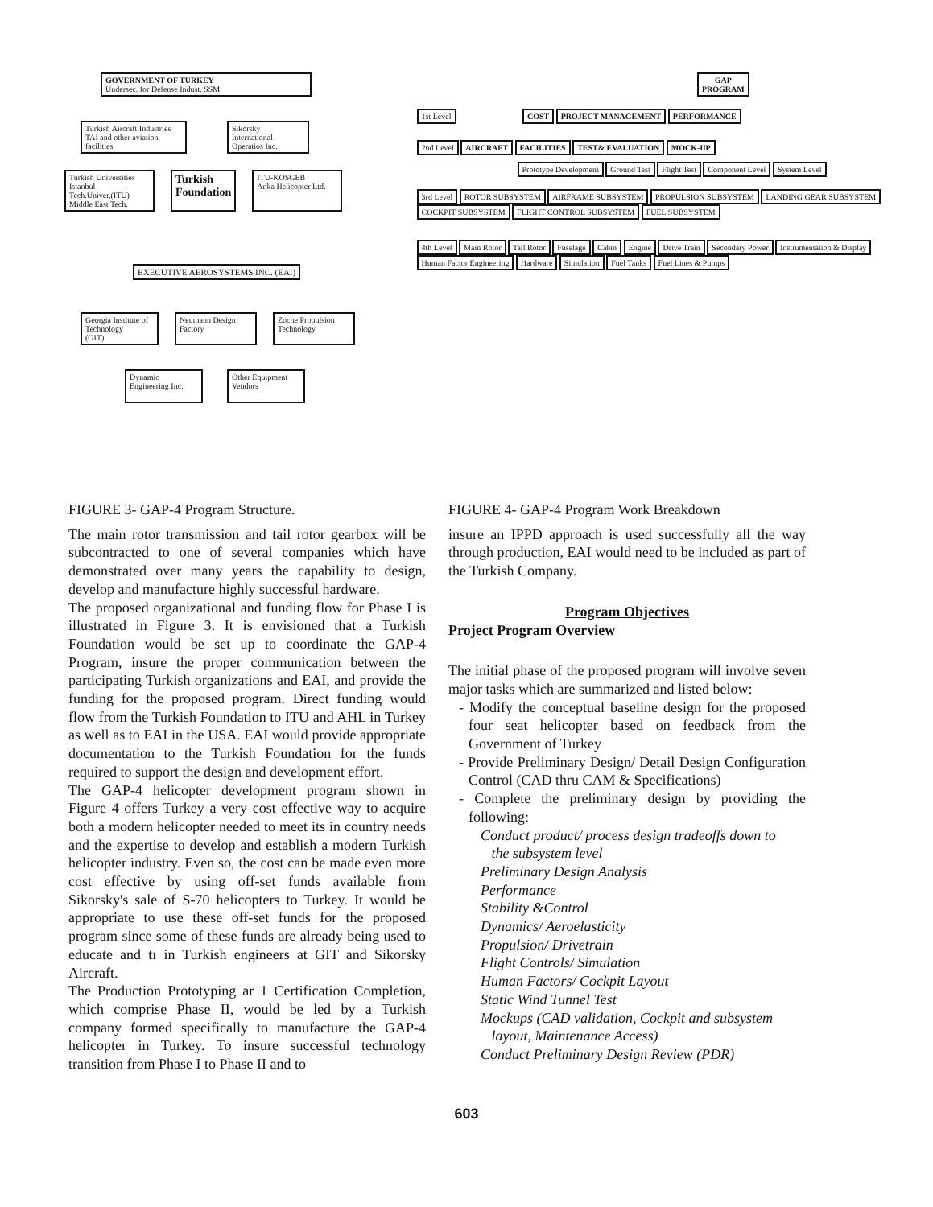GOVERNMENT OF TURKEY
Undersec. for Defense Indust. SSM
Turkish Aircraft Industries
TAI and other aviation facilities
Sikorsky
International
Operatios Inc.
Turkish Universities
Istanbul
Tech.Univer.(ITU)
Middle East Tech.
Turkish
Foundation
ITU-KOSGEB
Anka Helicopter Ltd.
EXECUTIVE AEROSYSTEMS INC. (EAI)
Georgia Institute of Technology
(GIT)
Neumann Design Factory
Zoche Propulsion Technology
Dynamic
Engineering Inc.
Other Equipment
Vendors
GAP
PROGRAM
1st Level COST PROJECT MANAGEMENT PERFORMANCE
2nd Level AIRCRAFT FACILITIES TEST& EVALUATION MOCK-UP
Prototype Development Ground Test Flight Test Component Level System Level
3rd Level ROTOR SUBSYSTEM AIRFRAME SUBSYSTEM PROPULSION SUBSYSTEM LANDING GEAR SUBSYSTEM COCKPIT SUBSYSTEM FLIGHT CONTROL SUBSYSTEM FUEL SUBSYSTEM
4th Level Main Rotor Tail Rotor Fuselage Cabin Engine Drive Train Secondary Power Instrumentation & Display Human Factor Engineering Hardware Simulation Fuel Tanks Fuel Lines & Pumps
FIGURE 3- GAP-4 Program Structure.
The main rotor transmission and tail rotor gearbox will be subcontracted to one of several companies which have demonstrated over many years the capability to design, develop and manufacture highly successful hardware.
The proposed organizational and funding flow for Phase I is illustrated in Figure 3. It is envisioned that a Turkish Foundation would be set up to coordinate the GAP-4 Program, insure the proper communication between the participating Turkish organizations and EAI, and provide the funding for the proposed program. Direct funding would flow from the Turkish Foundation to ITU and AHL in Turkey as well as to EAI in the USA. EAI would provide appropriate documentation to the Turkish Foundation for the funds required to support the design and development effort.
The GAP-4 helicopter development program shown in Figure 4 offers Turkey a very cost effective way to acquire both a modern helicopter needed to meet its in country needs and the expertise to develop and establish a modern Turkish helicopter industry. Even so, the cost can be made even more cost effective by using off-set funds available from Sikorsky's sale of S-70 helicopters to Turkey. It would be appropriate to use these off-set funds for the proposed program since some of these funds are already being used to educate and tı in Turkish engineers at GIT and Sikorsky Aircraft.
The Production Prototyping ar 1 Certification Completion, which comprise Phase II, would be led by a Turkish company formed specifically to manufacture the GAP-4 helicopter in Turkey. To insure successful technology transition from Phase I to Phase II and to
FIGURE 4- GAP-4 Program Work Breakdown
insure an IPPD approach is used successfully all the way through production, EAI would need to be included as part of the Turkish Company.
Program Objectives
Project Program Overview
The initial phase of the proposed program will involve seven major tasks which are summarized and listed below:
- Modify the conceptual baseline design for the proposed four seat helicopter based on feedback from the Government of Turkey
- Provide Preliminary Design/ Detail Design Configuration Control (CAD thru CAM & Specifications)
- Complete the preliminary design by providing the following:
Conduct product/ process design tradeoffs down to
the subsystem level
Preliminary Design Analysis
Performance
Stability &Control
Dynamics/ Aeroelasticity
Propulsion/ Drivetrain
Flight Controls/ Simulation
Human Factors/ Cockpit Layout
Static Wind Tunnel Test
Mockups (CAD validation, Cockpit and subsystem
layout, Maintenance Access)
Conduct Preliminary Design Review (PDR)
603